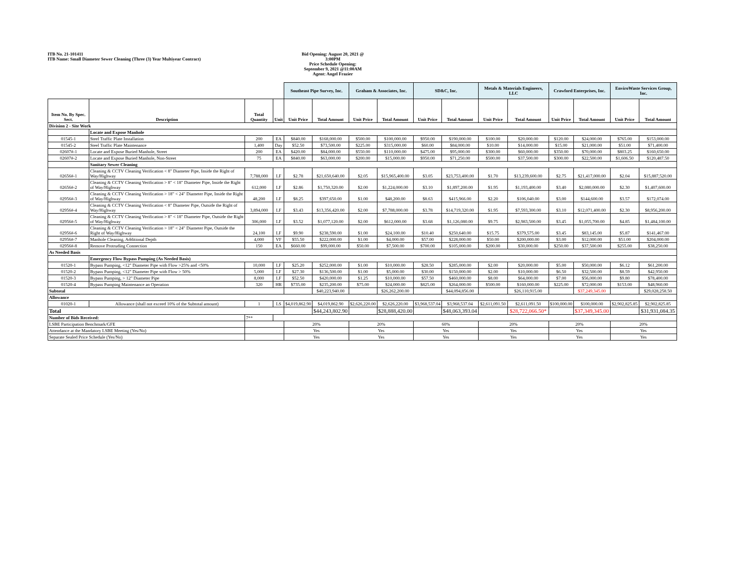ITB No. 21-101411
ITB Name: Small Diameter Sewer Cleaning (Three (3) Year Multiyear Contract)
Bid Opening: August 20, 2021 @ 3:00PM
Price Schedule Opening:
September 9, 2021 @11:00AM
Agent: Angel Frazier
| | | | | Southeast Pipe Survey, Inc. | | Graham & Associates, Inc. | | SD&C, Inc. | | Metals & Materials Engineers, LLC | | Crawford Enterprises, Inc. | | EnviroWaste Services Group, Inc. | |
| Item No. By Spec. Sect. | Description | Total Quantity | Unit | Unit Price | Total Amount | Unit Price | Total Amount | Unit Price | Total Amount | Unit Price | Total Amount | Unit Price | Total Amount | Unit Price | Total Amount |
| Division 2 - Site Work | | | | | | | | | | | | | | | |
| | Locate and Expose Manhole | | | | | | | | | | | | | | |
| 01545-1 | Steel Traffic Plate Installation | 200 | EA | $840.00 | $168,000.00 | $500.00 | $100,000.00 | $950.00 | $190,000.00 | $100.00 | $20,000.00 | $120.00 | $24,000.00 | $765.00 | $153,000.00 |
| 01545-2 | Steel Traffic Plate Maintenance | 1,400 | Day | $52.50 | $73,500.00 | $225.00 | $315,000.00 | $60.00 | $84,000.00 | $10.00 | $14,000.00 | $15.00 | $21,000.00 | $51.00 | $71,400.00 |
| 02607#-1 | Locate and Expose Buried Manhole, Street | 200 | EA | $420.00 | $84,000.00 | $550.00 | $110,000.00 | $475.00 | $95,000.00 | $300.00 | $60,000.00 | $350.00 | $70,000.00 | $803.25 | $160,650.00 |
| 02607#-2 | Locate and Expose Buried Manhole, Non-Street | 75 | EA | $840.00 | $63,000.00 | $200.00 | $15,000.00 | $950.00 | $71,250.00 | $500.00 | $37,500.00 | $300.00 | $22,500.00 | $1,606.50 | $120,487.50 |
| | Sanitary Sewer Cleaning | | | | | | | | | | | | | | |
| 02656#-1 | Cleaning & CCTV Cleaning Verification < 8" Diameter Pipe, Inside the Right of Way/Highway | 7,788,000 | LF | $2.78 | $21,650,640.00 | $2.05 | $15,965,400.00 | $3.05 | $23,753,400.00 | $1.70 | $13,239,600.00 | $2.75 | $21,417,000.00 | $2.04 | $15,887,520.00 |
| 02656#-2 | Cleaning & CCTV Cleaning Verification > 8" < 18" Diameter Pipe, Inside the Right of Way/Highway | 612,000 | LF | $2.86 | $1,750,320.00 | $2.00 | $1,224,000.00 | $3.10 | $1,897,200.00 | $1.95 | $1,193,400.00 | $3.40 | $2,080,000.00 | $2.30 | $1,407,600.00 |
| 02956#-3 | Cleaning & CCTV Cleaning Verification > 18" < 24" Diameter Pipe, Inside the Right of Way/Highway | 48,200 | LF | $8.25 | $397,650.00 | $1.00 | $48,200.00 | $8.63 | $415,966.00 | $2.20 | $106,040.00 | $3.00 | $144,600.00 | $3.57 | $172,074.00 |
| 02956#-4 | Cleaning & CCTV Cleaning Verification < 8" Diameter Pipe, Outside the Right of Way/Highway | 3,894,000 | LF | $3.43 | $13,356,420.00 | $2.00 | $7,788,000.00 | $3.78 | $14,719,320.00 | $1.95 | $7,593,300.00 | $3.10 | $12,071,400.00 | $2.30 | $8,956,200.00 |
| 02956#-5 | Cleaning & CCTV Cleaning Verification > 8" < 18" Diameter Pipe, Outside the Right of Way/Highway | 306,000 | LF | $3.52 | $1,077,120.00 | $2.00 | $612,000.00 | $3.68 | $1,126,080.00 | $9.75 | $2,983,500.00 | $3.45 | $1,055,700.00 | $4.85 | $1,484,100.00 |
| 02956#-6 | Cleaning & CCTV Cleaning Verification > 18" < 24" Diameter Pipe, Outside the Right of Way/Highway | 24,100 | LF | $9.90 | $238,590.00 | $1.00 | $24,100.00 | $10.40 | $250,640.00 | $15.75 | $379,575.00 | $3.45 | $83,145.00 | $5.87 | $141,467.00 |
| 02956#-7 | Manhole Cleaning, Additional Depth | 4,000 | VF | $55.50 | $222,000.00 | $1.00 | $4,000.00 | $57.00 | $228,000.00 | $50.00 | $200,000.00 | $3.00 | $12,000.00 | $51.00 | $204,000.00 |
| 02956#-8 | Remove Protruding Connection | 150 | EA | $660.00 | $99,000.00 | $50.00 | $7,500.00 | $700.00 | $105,000.00 | $200.00 | $30,000.00 | $250.00 | $37,500.00 | $255.00 | $38,250.00 |
| As Needed Basis | | | | | | | | | | | | | | | |
| | Emergency Flow Bypass Pumping (As Needed Basis) | | | | | | | | | | | | | | |
| 01520-1 | Bypass Pumping, <12" Diameter Pipe with Flow >25% and <50% | 10,000 | LF | $25.20 | $252,000.00 | $1.00 | $10,000.00 | $28.50 | $285,000.00 | $2.00 | $20,000.00 | $5.00 | $50,000.00 | $6.12 | $61,200.00 |
| 01520-2 | Bypass Pumping, <12" Diameter Pipe with Flow > 50% | 5,000 | LF | $27.30 | $136,500.00 | $1.00 | $5,000.00 | $30.00 | $150,000.00 | $2.00 | $10,000.00 | $6.50 | $32,500.00 | $8.59 | $42,950.00 |
| 01520-3 | Bypass Pumping, > 12" Diameter Pipe | 8,000 | LF | $52.50 | $420,000.00 | $1.25 | $10,000.00 | $57.50 | $460,000.00 | $8.00 | $64,000.00 | $7.00 | $56,000.00 | $9.80 | $78,400.00 |
| 01520-4 | Bypass Pumping Maintenance an Operation | 320 | HR | $735.00 | $235,200.00 | $75.00 | $24,000.00 | $825.00 | $264,000.00 | $500.00 | $160,000.00 | $225.00 | $72,000.00 | $153.00 | $48,960.00 |
| Subtotal | | | | | $40,223,940.00 | | $26,262,200.00 | | $44,094,856.00 | | $26,110,915.00 | | $37,249,345.00 | | $29,028,258.50 |
| Allowance | | | | | | | | | | | | | | | |
| 01020-1 | Allowance (shall not exceed 10% of the Subtotal amount) | 1 | LS | $4,019,862.90 | $4,019,862.90 | $2,626,220.00 | $2,626,220.00 | $3,968,537.04 | $3,968,537.04 | $2,611,091.50 | $2,611,091.50 | $100,000.00 | $100,000.00 | $2,902,825.85 | $2,902,825.85 |
| Total | | | | | $44,243,802.90 | | $28,888,420.00 | | $48,063,393.04 | | $28,722,066.50* | | $37,349,345.00 | | $31,931,084.35 |
| Number of Bids Received: | | 7** | | | | | | | | | | | | | |
| LSBE Participation Benchmark/GFE | | | | 20% | | 20% | | 60% | | 20% | | 20% | | 20% | |
| Attendance at the Mandatory LSBE Meeting (Yes/No) | | | | Yes | | Yes | | Yes | | Yes | | Yes | | Yes | |
| Separate Sealed Price Schedule (Yes/No) | | | | Yes | | Yes | | Yes | | Yes | | Yes | | Yes | |